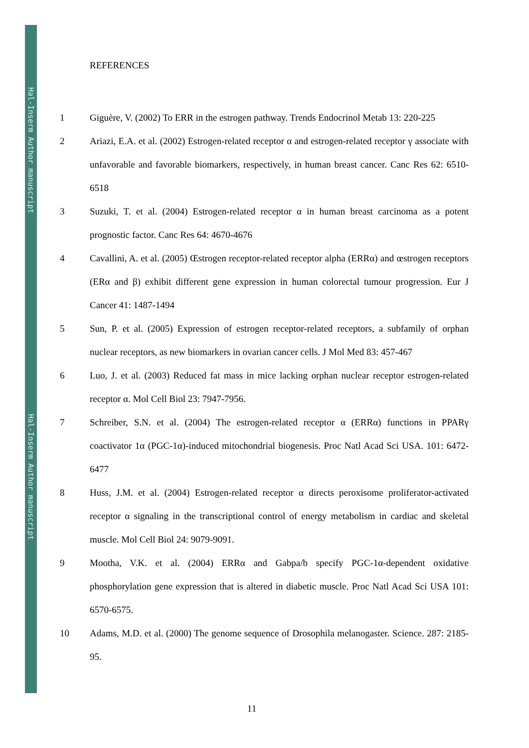Hal-Inserm Author manuscript
Hal-Inserm Author manuscript
REFERENCES
1 Giguère, V. (2002) To ERR in the estrogen pathway. Trends Endocrinol Metab 13: 220-225
2 Ariazi, E.A. et al. (2002) Estrogen-related receptor α and estrogen-related receptor γ associate with unfavorable and favorable biomarkers, respectively, in human breast cancer. Canc Res 62: 6510-6518
3 Suzuki, T. et al. (2004) Estrogen-related receptor α in human breast carcinoma as a potent prognostic factor. Canc Res 64: 4670-4676
4 Cavallini, A. et al. (2005) Œstrogen receptor-related receptor alpha (ERRα) and œstrogen receptors (ERα and β) exhibit different gene expression in human colorectal tumour progression. Eur J Cancer 41: 1487-1494
5 Sun, P. et al. (2005) Expression of estrogen receptor-related receptors, a subfamily of orphan nuclear receptors, as new biomarkers in ovarian cancer cells. J Mol Med 83: 457-467
6 Luo, J. et al. (2003) Reduced fat mass in mice lacking orphan nuclear receptor estrogen-related receptor α. Mol Cell Biol 23: 7947-7956.
7 Schreiber, S.N. et al. (2004) The estrogen-related receptor α (ERRα) functions in PPARγ coactivator 1α (PGC-1α)-induced mitochondrial biogenesis. Proc Natl Acad Sci USA. 101: 6472-6477
8 Huss, J.M. et al. (2004) Estrogen-related receptor α directs peroxisome proliferator-activated receptor α signaling in the transcriptional control of energy metabolism in cardiac and skeletal muscle. Mol Cell Biol 24: 9079-9091.
9 Mootha, V.K. et al. (2004) ERRα and Gabpa/b specify PGC-1α-dependent oxidative phosphorylation gene expression that is altered in diabetic muscle. Proc Natl Acad Sci USA 101: 6570-6575.
10 Adams, M.D. et al. (2000) The genome sequence of Drosophila melanogaster. Science. 287: 2185-95.
11